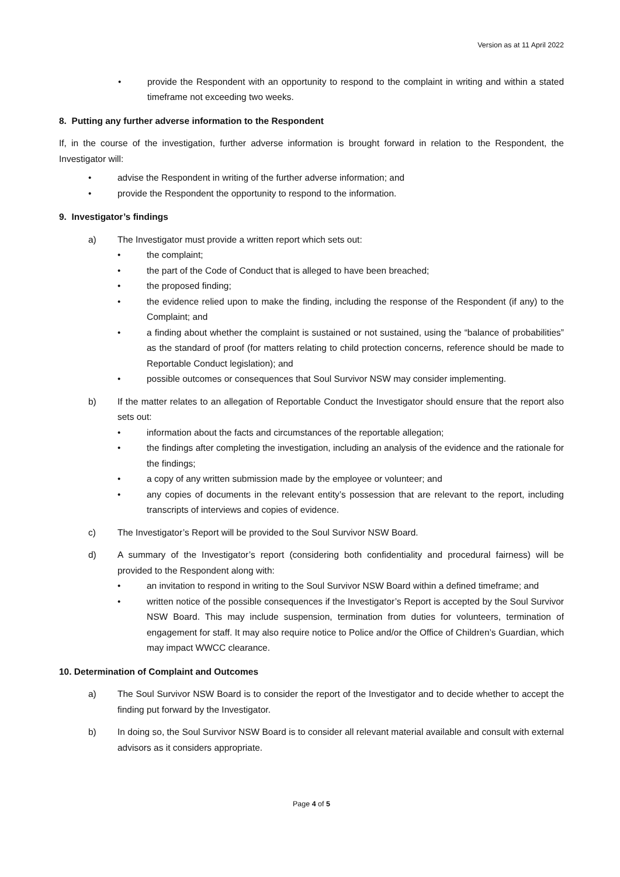Version as at 11 April 2022
• provide the Respondent with an opportunity to respond to the complaint in writing and within a stated timeframe not exceeding two weeks.
8. Putting any further adverse information to the Respondent
If, in the course of the investigation, further adverse information is brought forward in relation to the Respondent, the Investigator will:
• advise the Respondent in writing of the further adverse information; and
• provide the Respondent the opportunity to respond to the information.
9. Investigator’s findings
a) The Investigator must provide a written report which sets out:
• the complaint;
• the part of the Code of Conduct that is alleged to have been breached;
• the proposed finding;
• the evidence relied upon to make the finding, including the response of the Respondent (if any) to the Complaint; and
• a finding about whether the complaint is sustained or not sustained, using the “balance of probabilities” as the standard of proof (for matters relating to child protection concerns, reference should be made to Reportable Conduct legislation); and
• possible outcomes or consequences that Soul Survivor NSW may consider implementing.
b) If the matter relates to an allegation of Reportable Conduct the Investigator should ensure that the report also sets out:
• information about the facts and circumstances of the reportable allegation;
• the findings after completing the investigation, including an analysis of the evidence and the rationale for the findings;
• a copy of any written submission made by the employee or volunteer; and
• any copies of documents in the relevant entity’s possession that are relevant to the report, including transcripts of interviews and copies of evidence.
c) The Investigator’s Report will be provided to the Soul Survivor NSW Board.
d) A summary of the Investigator’s report (considering both confidentiality and procedural fairness) will be provided to the Respondent along with:
• an invitation to respond in writing to the Soul Survivor NSW Board within a defined timeframe; and
• written notice of the possible consequences if the Investigator’s Report is accepted by the Soul Survivor NSW Board. This may include suspension, termination from duties for volunteers, termination of engagement for staff. It may also require notice to Police and/or the Office of Children’s Guardian, which may impact WWCC clearance.
10. Determination of Complaint and Outcomes
a) The Soul Survivor NSW Board is to consider the report of the Investigator and to decide whether to accept the finding put forward by the Investigator.
b) In doing so, the Soul Survivor NSW Board is to consider all relevant material available and consult with external advisors as it considers appropriate.
Page 4 of 5